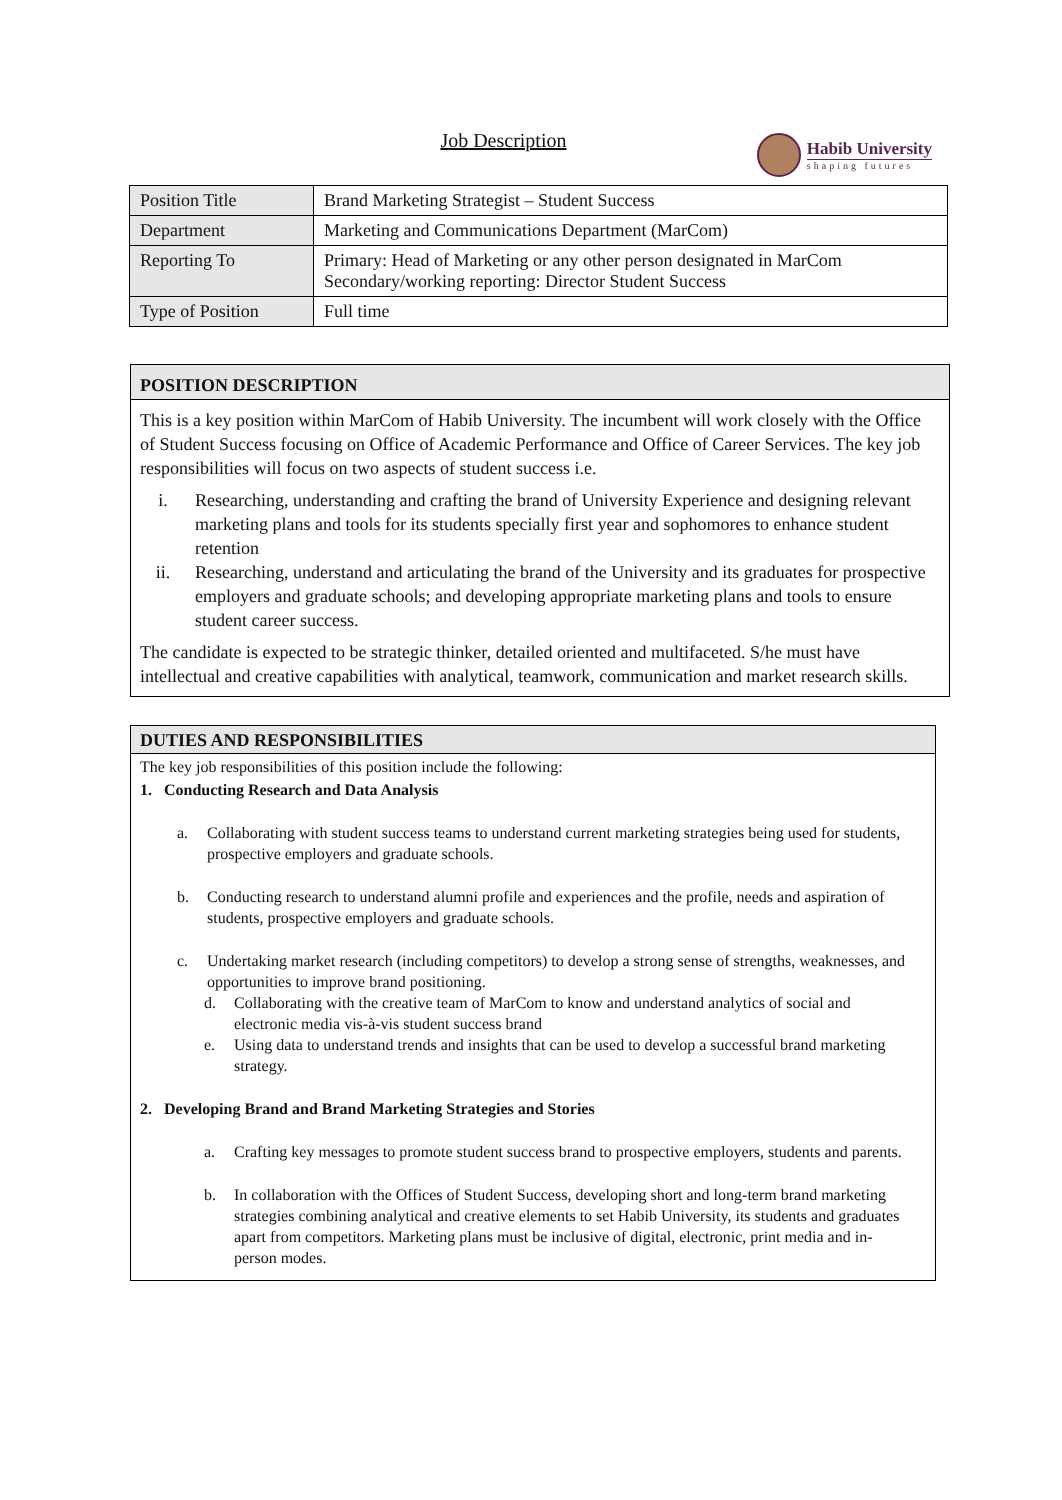Job Description
Habib University
shaping futures
| Position Title | Brand Marketing Strategist – Student Success |
| Department | Marketing and Communications Department (MarCom) |
| Reporting To | Primary: Head of Marketing or any other person designated in MarCom Secondary/working reporting: Director Student Success |
| Type of Position | Full time |
POSITION DESCRIPTION
This is a key position within MarCom of Habib University. The incumbent will work closely with the Office of Student Success focusing on Office of Academic Performance and Office of Career Services. The key job responsibilities will focus on two aspects of student success i.e.
i. Researching, understanding and crafting the brand of University Experience and designing relevant marketing plans and tools for its students specially first year and sophomores to enhance student retention
ii. Researching, understand and articulating the brand of the University and its graduates for prospective employers and graduate schools; and developing appropriate marketing plans and tools to ensure student career success.
The candidate is expected to be strategic thinker, detailed oriented and multifaceted. S/he must have intellectual and creative capabilities with analytical, teamwork, communication and market research skills.
DUTIES AND RESPONSIBILITIES
The key job responsibilities of this position include the following:
1. Conducting Research and Data Analysis
a. Collaborating with student success teams to understand current marketing strategies being used for students, prospective employers and graduate schools.
b. Conducting research to understand alumni profile and experiences and the profile, needs and aspiration of students, prospective employers and graduate schools.
c. Undertaking market research (including competitors) to develop a strong sense of strengths, weaknesses, and opportunities to improve brand positioning.
d. Collaborating with the creative team of MarCom to know and understand analytics of social and electronic media vis-à-vis student success brand
e. Using data to understand trends and insights that can be used to develop a successful brand marketing strategy.
2. Developing Brand and Brand Marketing Strategies and Stories
a. Crafting key messages to promote student success brand to prospective employers, students and parents.
b. In collaboration with the Offices of Student Success, developing short and long-term brand marketing strategies combining analytical and creative elements to set Habib University, its students and graduates apart from competitors. Marketing plans must be inclusive of digital, electronic, print media and in-person modes.